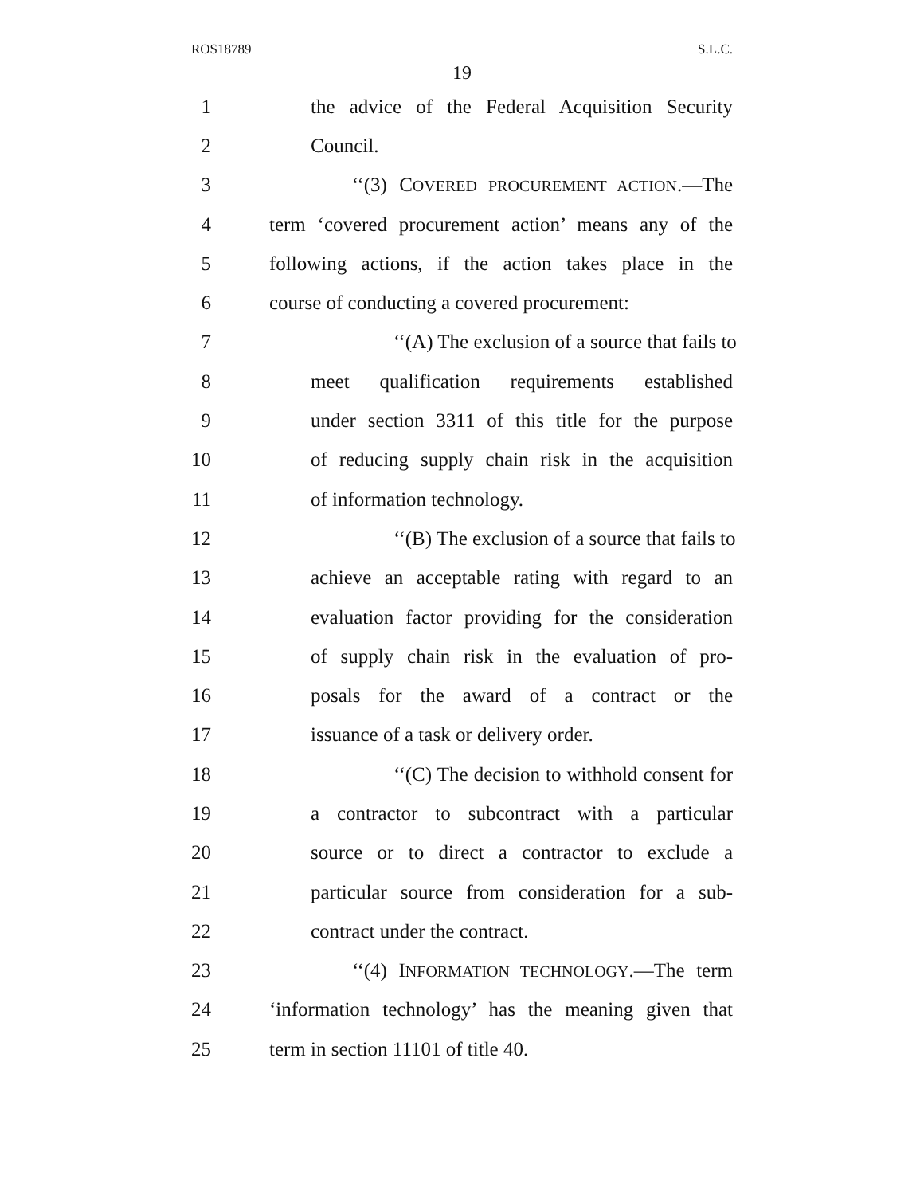ROS18789 S.L.C.
19
1 the advice of the Federal Acquisition Security
2 Council.
3 ‘‘(3) COVERED PROCUREMENT ACTION.—The
4 term ‘covered procurement action’ means any of the
5 following actions, if the action takes place in the
6 course of conducting a covered procurement:
7 ‘‘(A) The exclusion of a source that fails to
8 meet qualification requirements established
9 under section 3311 of this title for the purpose
10 of reducing supply chain risk in the acquisition
11 of information technology.
12 ‘‘(B) The exclusion of a source that fails to
13 achieve an acceptable rating with regard to an
14 evaluation factor providing for the consideration
15 of supply chain risk in the evaluation of pro-
16 posals for the award of a contract or the
17 issuance of a task or delivery order.
18 ‘‘(C) The decision to withhold consent for
19 a contractor to subcontract with a particular
20 source or to direct a contractor to exclude a
21 particular source from consideration for a sub-
22 contract under the contract.
23 ‘‘(4) INFORMATION TECHNOLOGY.—The term
24 ‘information technology’ has the meaning given that
25 term in section 11101 of title 40.